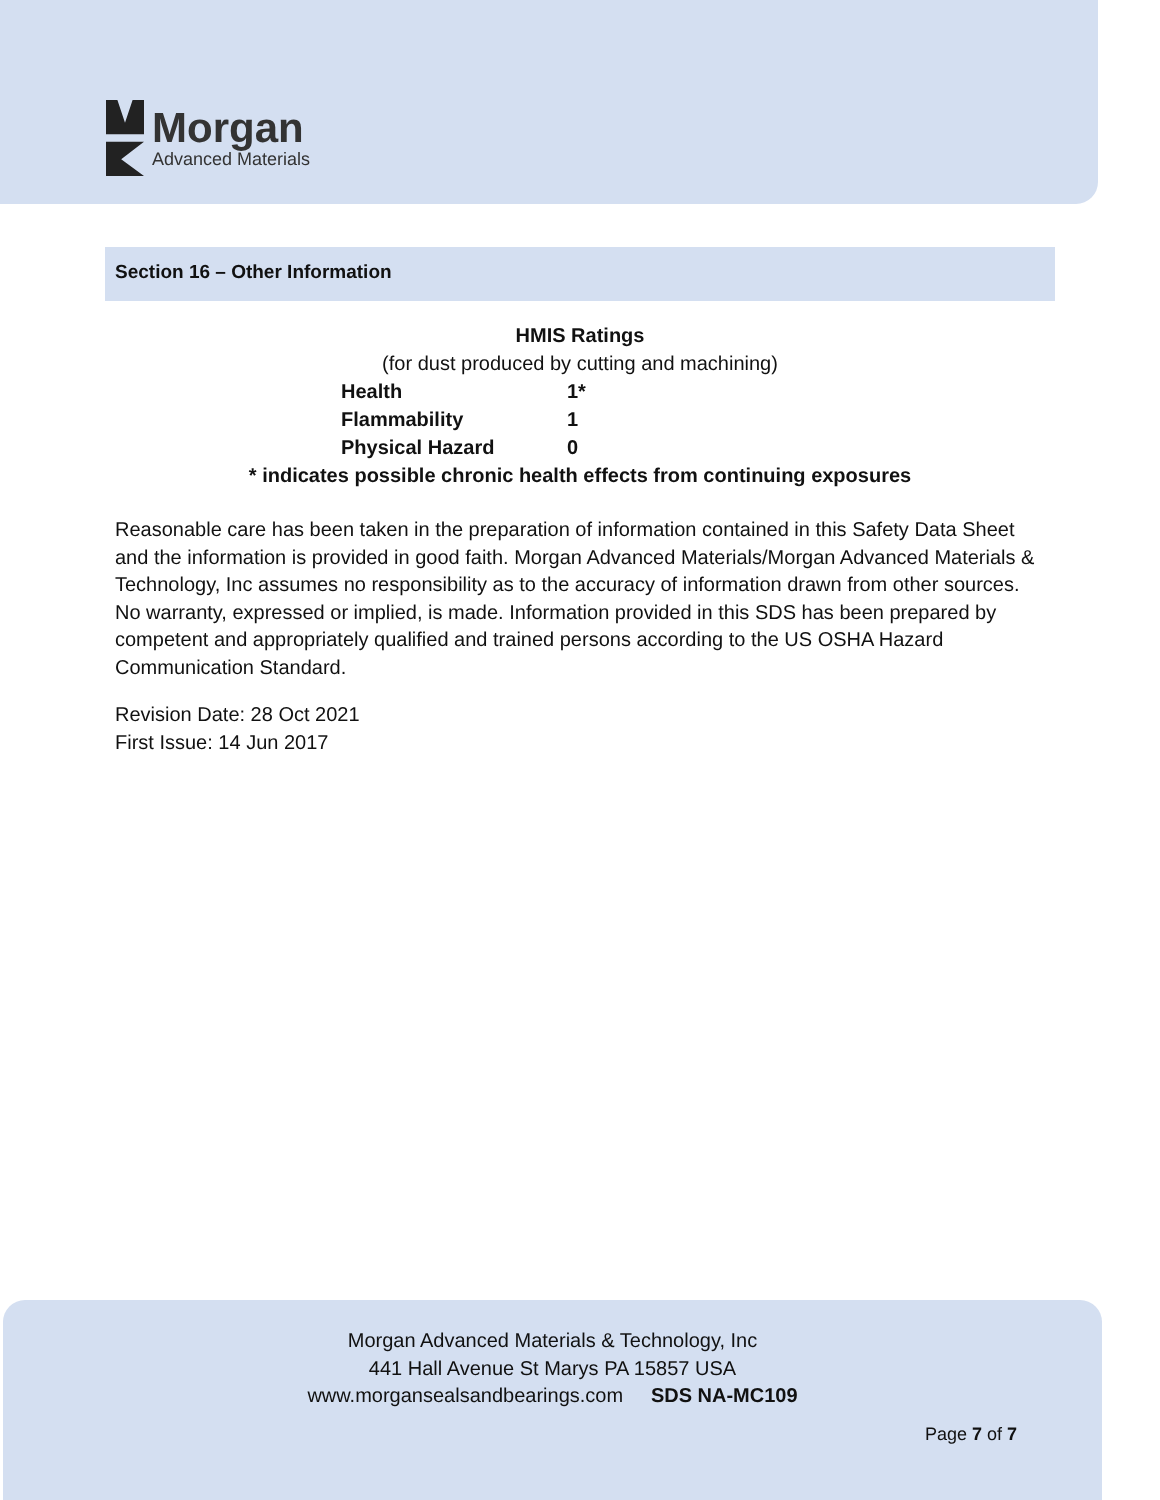Morgan
Advanced Materials
Section 16 – Other Information
HMIS Ratings
(for dust produced by cutting and machining)
| Health | 1* |
| Flammability | 1 |
| Physical Hazard | 0 |
* indicates possible chronic health effects from continuing exposures
Reasonable care has been taken in the preparation of information contained in this Safety Data Sheet and the information is provided in good faith. Morgan Advanced Materials/Morgan Advanced Materials & Technology, Inc assumes no responsibility as to the accuracy of information drawn from other sources. No warranty, expressed or implied, is made. Information provided in this SDS has been prepared by competent and appropriately qualified and trained persons according to the US OSHA Hazard Communication Standard.
Revision Date: 28 Oct 2021
First Issue: 14 Jun 2017
Morgan Advanced Materials & Technology, Inc
441 Hall Avenue St Marys PA 15857 USA
www.morgansealsandbearings.com SDS NA-MC109
Page 7 of 7